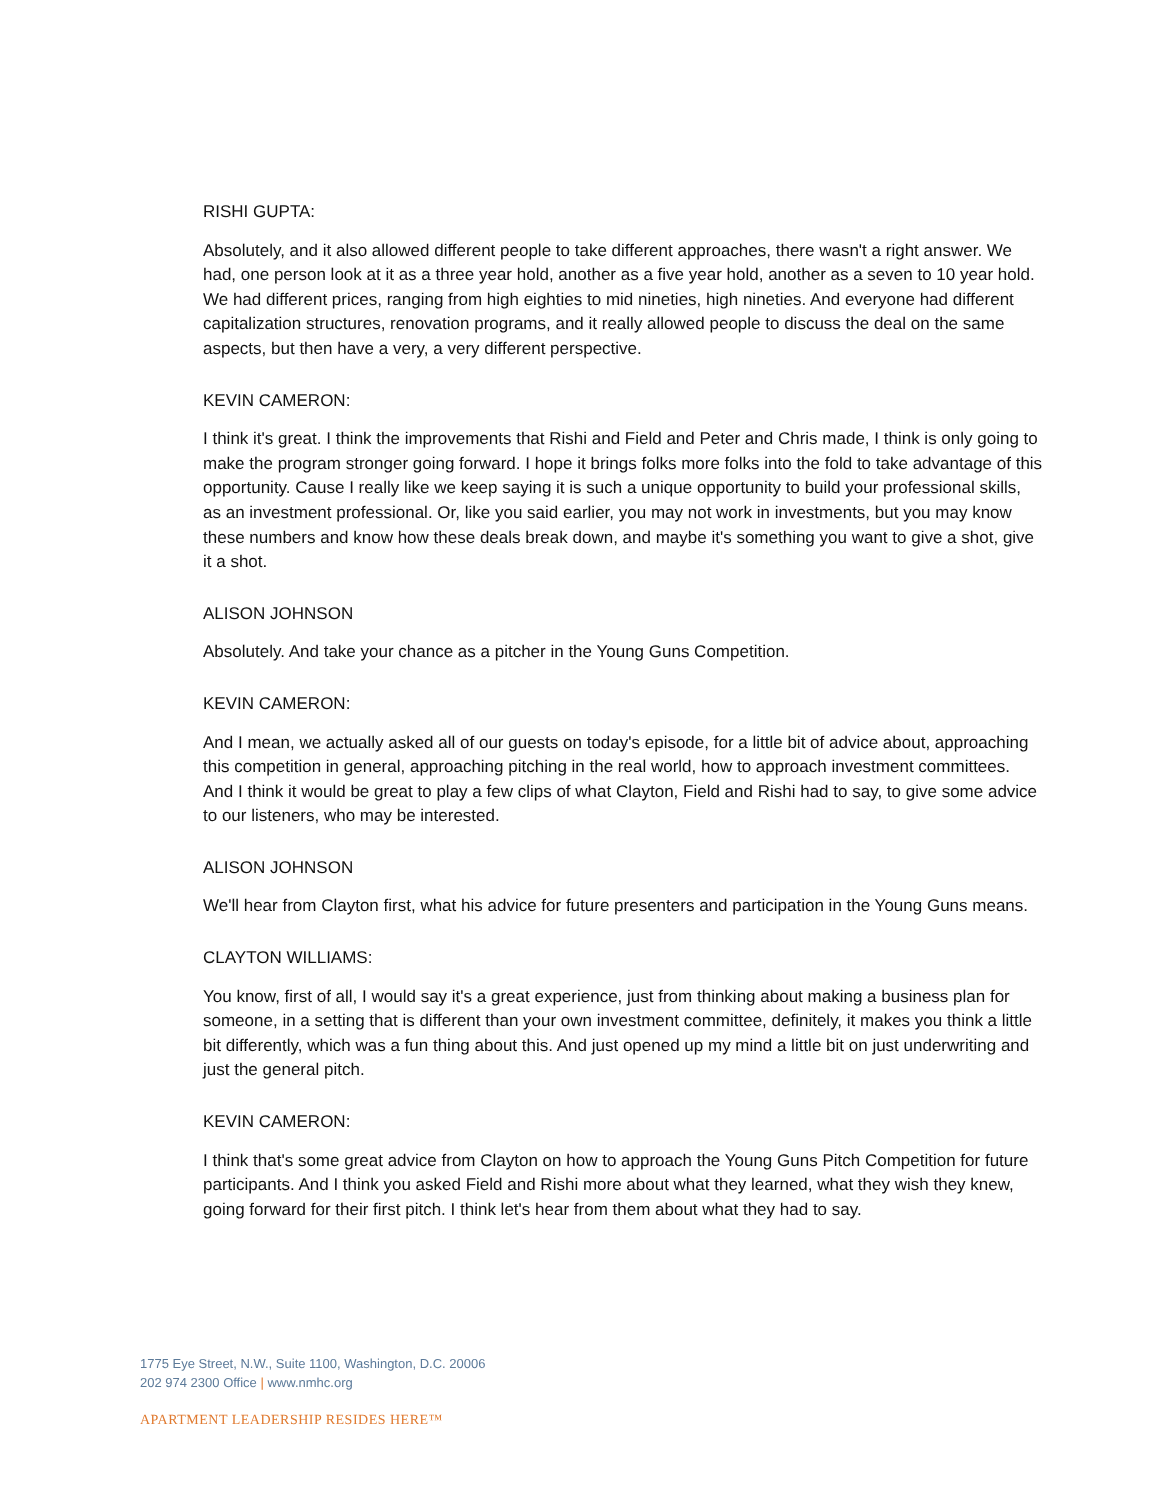RISHI GUPTA:
Absolutely, and it also allowed different people to take different approaches, there wasn't a right answer. We had, one person look at it as a three year hold, another as a five year hold, another as a seven to 10 year hold. We had different prices, ranging from high eighties to mid nineties, high nineties. And everyone had different capitalization structures, renovation programs, and it really allowed people to discuss the deal on the same aspects, but then have a very, a very different perspective.
KEVIN CAMERON:
I think it's great. I think the improvements that Rishi and Field and Peter and Chris made, I think is only going to make the program stronger going forward. I hope it brings folks more folks into the fold to take advantage of this opportunity. Cause I really like we keep saying it is such a unique opportunity to build your professional skills, as an investment professional. Or, like you said earlier, you may not work in investments, but you may know these numbers and know how these deals break down, and maybe it's something you want to give a shot, give it a shot.
ALISON JOHNSON
Absolutely. And take your chance as a pitcher in the Young Guns Competition.
KEVIN CAMERON:
And I mean, we actually asked all of our guests on today's episode, for a little bit of advice about, approaching this competition in general, approaching pitching in the real world, how to approach investment committees. And I think it would be great to play a few clips of what Clayton, Field and Rishi had to say, to give some advice to our listeners, who may be interested.
ALISON JOHNSON
We'll hear from Clayton first, what his advice for future presenters and participation in the Young Guns means.
CLAYTON WILLIAMS:
You know, first of all, I would say it's a great experience, just from thinking about making a business plan for someone, in a setting that is different than your own investment committee, definitely, it makes you think a little bit differently, which was a fun thing about this. And just opened up my mind a little bit on just underwriting and just the general pitch.
KEVIN CAMERON:
I think that's some great advice from Clayton on how to approach the Young Guns Pitch Competition for future participants. And I think you asked Field and Rishi more about what they learned, what they wish they knew, going forward for their first pitch. I think let's hear from them about what they had to say.
1775 Eye Street, N.W., Suite 1100, Washington, D.C. 20006
202 974 2300 Office | www.nmhc.org
APARTMENT LEADERSHIP RESIDES HERE™